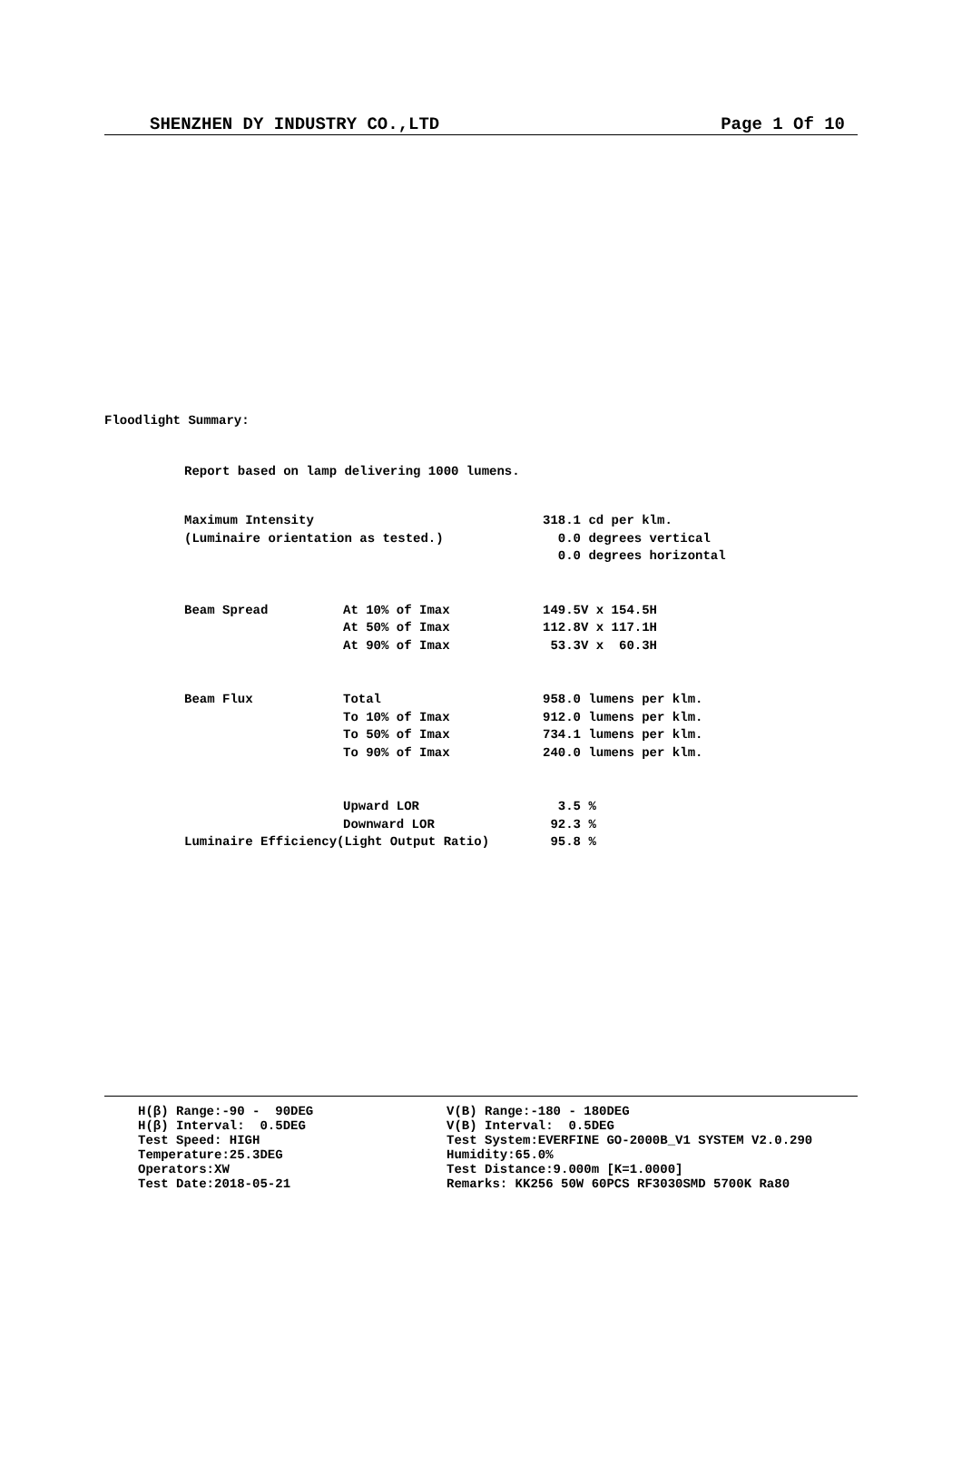SHENZHEN DY INDUSTRY CO.,LTD Page 1 Of 10
Floodlight Summary:
Report based on lamp delivering 1000 lumens.
| Maximum Intensity | | 318.1 cd per klm. |
| (Luminaire orientation as tested.) | | 0.0 degrees vertical |
| | | 0.0 degrees horizontal |
| Beam Spread | At 10% of Imax | 149.5V x 154.5H |
| | At 50% of Imax | 112.8V x 117.1H |
| | At 90% of Imax | 53.3V x 60.3H |
| Beam Flux | Total | 958.0 lumens per klm. |
| | To 10% of Imax | 912.0 lumens per klm. |
| | To 50% of Imax | 734.1 lumens per klm. |
| | To 90% of Imax | 240.0 lumens per klm. |
| | Upward LOR | 3.5 % |
| | Downward LOR | 92.3 % |
| Luminaire Efficiency(Light Output Ratio) | | 95.8 % |
H(β) Range:-90 - 90DEG H(β) Interval: 0.5DEG Test Speed: HIGH Temperature:25.3DEG Operators:XW Test Date:2018-05-21
V(B) Range:-180 - 180DEG V(B) Interval: 0.5DEG Test System:EVERFINE GO-2000B_V1 SYSTEM V2.0.290 Humidity:65.0% Test Distance:9.000m [K=1.0000] Remarks: KK256 50W 60PCS RF3030SMD 5700K Ra80